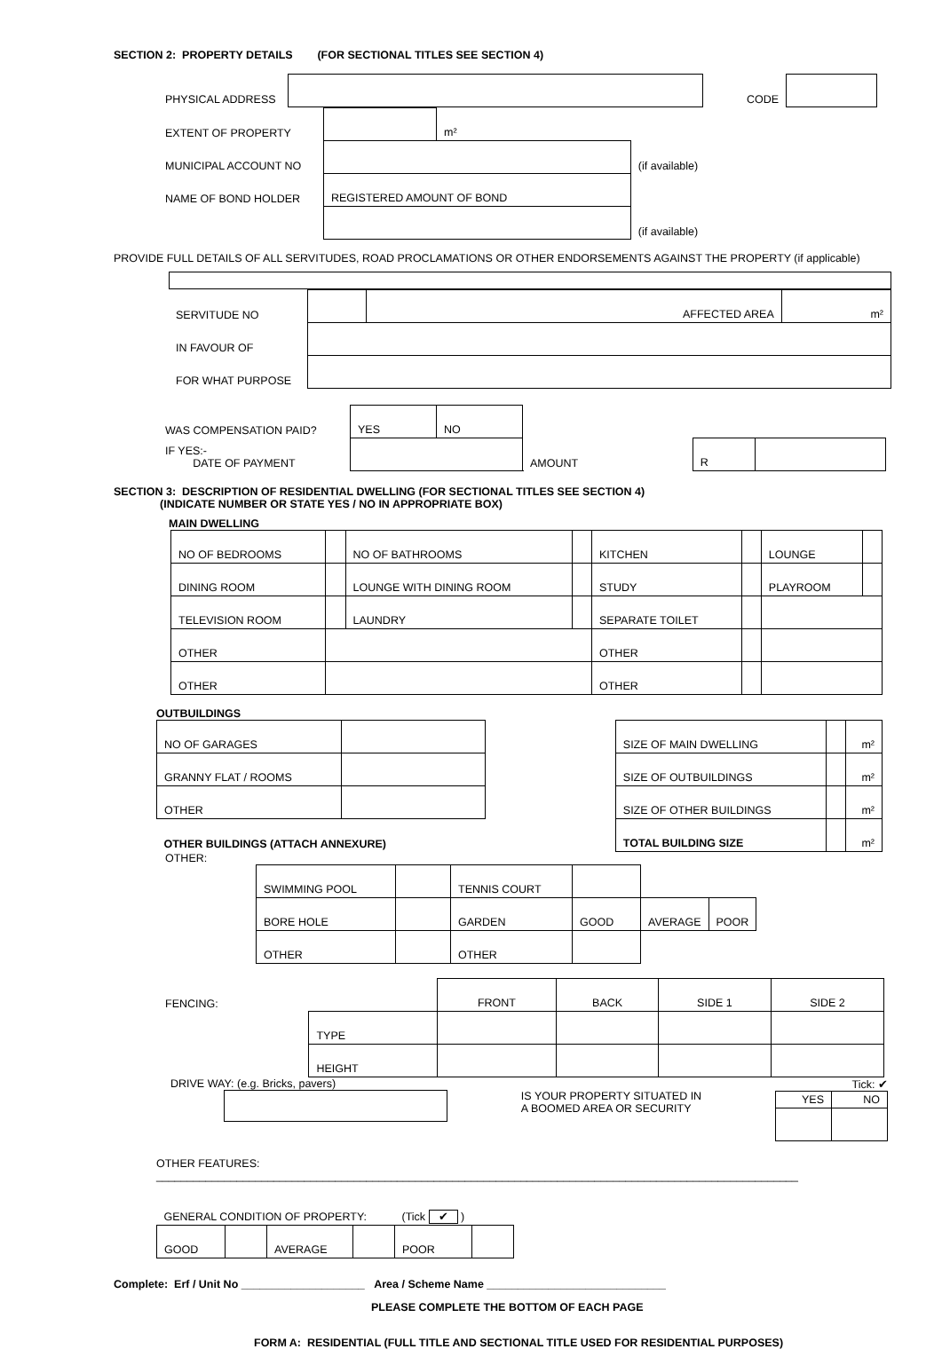SECTION 2: PROPERTY DETAILS (FOR SECTIONAL TITLES SEE SECTION 4)
| PHYSICAL ADDRESS | | CODE | |
| EXTENT OF PROPERTY | | m² | |
| MUNICIPAL ACCOUNT NO | | | (if available) |
| NAME OF BOND HOLDER | REGISTERED AMOUNT OF BOND | | |
| | | | (if available) |
PROVIDE FULL DETAILS OF ALL SERVITUDES, ROAD PROCLAMATIONS OR OTHER ENDORSEMENTS AGAINST THE PROPERTY (if applicable)
| SERVITUDE NO | | AFFECTED AREA | m² |
| IN FAVOUR OF | | | |
| FOR WHAT PURPOSE | | | |
| WAS COMPENSATION PAID? | YES | NO | | | | |
| IF YES:- DATE OF PAYMENT | | | | AMOUNT | R | |
SECTION 3: DESCRIPTION OF RESIDENTIAL DWELLING (FOR SECTIONAL TITLES SEE SECTION 4)
(INDICATE NUMBER OR STATE YES / NO IN APPROPRIATE BOX)
MAIN DWELLING
| NO OF BEDROOMS | | NO OF BATHROOMS | | KITCHEN | | LOUNGE | |
| DINING ROOM | | LOUNGE WITH DINING ROOM | | STUDY | | PLAYROOM | |
| TELEVISION ROOM | | LAUNDRY | | SEPARATE TOILET | | | |
| OTHER | | | | OTHER | | | |
| OTHER | | | | OTHER | | | |
OUTBUILDINGS
| NO OF GARAGES | | | SIZE OF MAIN DWELLING | | m² |
| GRANNY FLAT / ROOMS | | | SIZE OF OUTBUILDINGS | | m² |
| OTHER | | | SIZE OF OTHER BUILDINGS | | m² |
| OTHER BUILDINGS (ATTACH ANNEXURE) | | | TOTAL BUILDING SIZE | | m² |
OTHER:
| SWIMMING POOL | | TENNIS COURT | | | |
| BORE HOLE | | GARDEN | GOOD | AVERAGE | POOR |
| OTHER | | OTHER | | | |
| FENCING: | | FRONT | BACK | SIDE 1 | SIDE 2 |
| | TYPE | | | | |
| | HEIGHT | | | | |
DRIVE WAY: (e.g. Bricks, pavers)
IS YOUR PROPERTY SITUATED IN
A BOOMED AREA OR SECURITY
Tick: ✔
| YES | NO |
OTHER FEATURES: ________________________________________________________________________________________________________
| GENERAL CONDITION OF PROPERTY: | | | | (Tick ✔ ) | |
| GOOD | | AVERAGE | | POOR | |
Complete: Erf / Unit No ____________________ Area / Scheme Name _____________________________
PLEASE COMPLETE THE BOTTOM OF EACH PAGE
FORM A: RESIDENTIAL (FULL TITLE AND SECTIONAL TITLE USED FOR RESIDENTIAL PURPOSES)